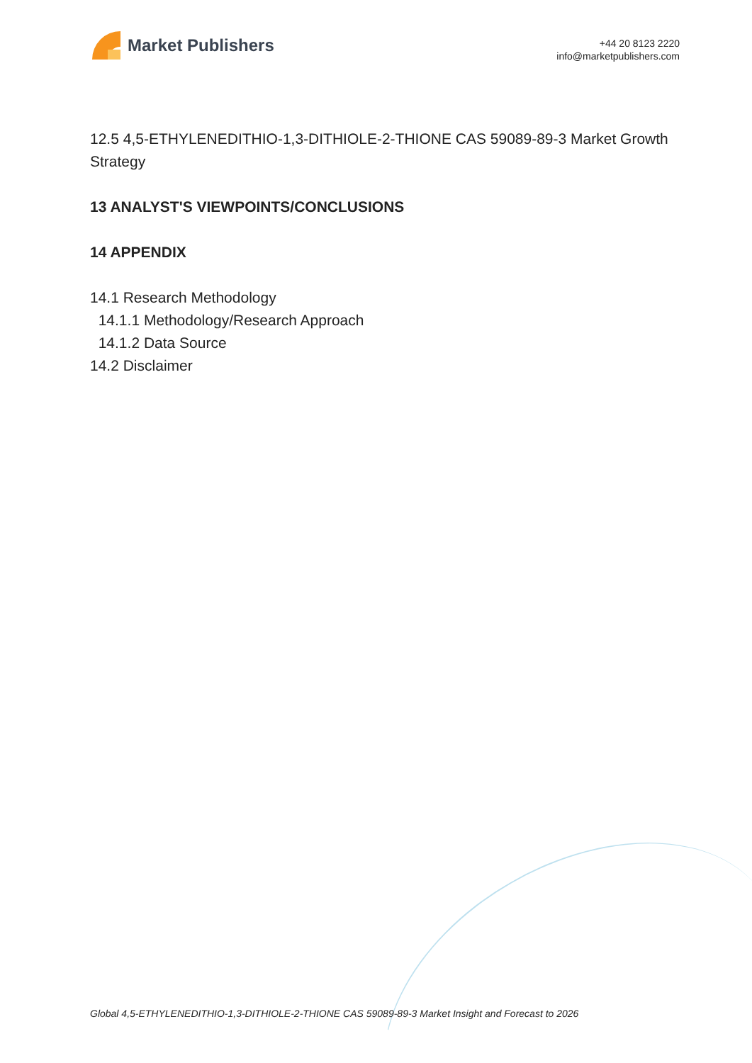Market Publishers
+44 20 8123 2220
info@marketpublishers.com
12.5 4,5-ETHYLENEDITHIO-1,3-DITHIOLE-2-THIONE CAS 59089-89-3 Market Growth Strategy
13 ANALYST'S VIEWPOINTS/CONCLUSIONS
14 APPENDIX
14.1 Research Methodology
14.1.1 Methodology/Research Approach
14.1.2 Data Source
14.2 Disclaimer
Global 4,5-ETHYLENEDITHIO-1,3-DITHIOLE-2-THIONE CAS 59089-89-3 Market Insight and Forecast to 2026